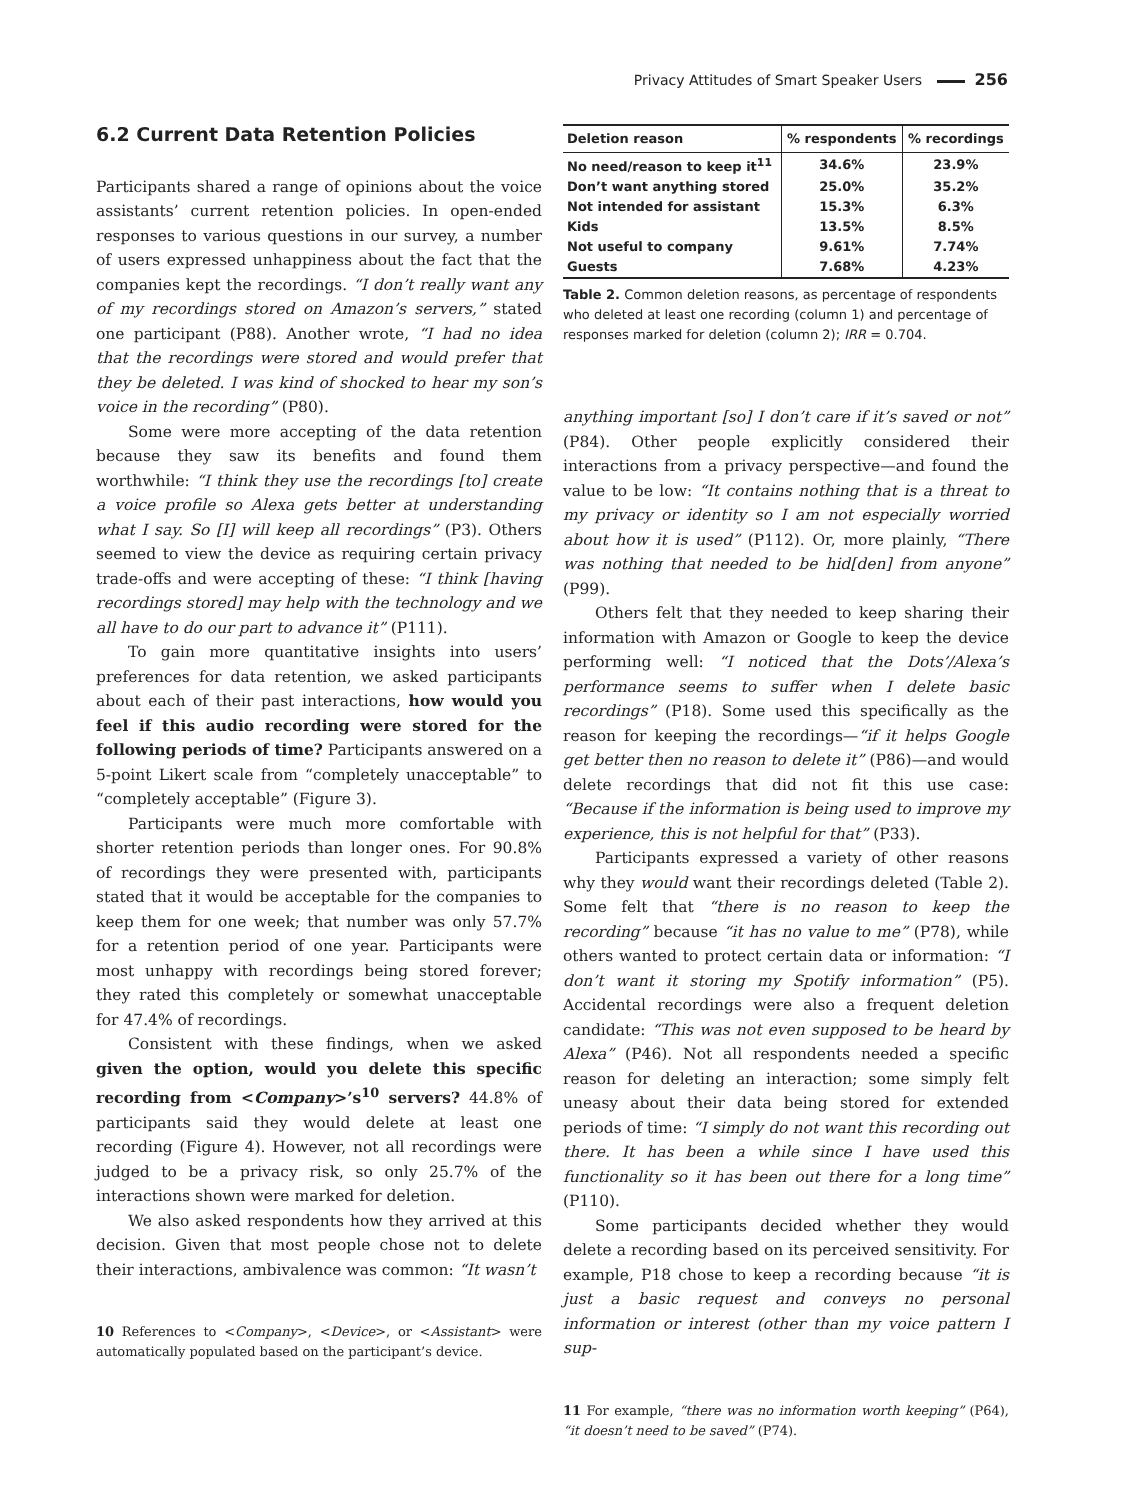Privacy Attitudes of Smart Speaker Users 256
6.2 Current Data Retention Policies
Participants shared a range of opinions about the voice assistants’ current retention policies. In open-ended responses to various questions in our survey, a number of users expressed unhappiness about the fact that the companies kept the recordings. “I don’t really want any of my recordings stored on Amazon’s servers,” stated one participant (P88). Another wrote, “I had no idea that the recordings were stored and would prefer that they be deleted. I was kind of shocked to hear my son’s voice in the recording” (P80).
Some were more accepting of the data retention because they saw its benefits and found them worthwhile: “I think they use the recordings [to] create a voice profile so Alexa gets better at understanding what I say. So [I] will keep all recordings” (P3). Others seemed to view the device as requiring certain privacy trade-offs and were accepting of these: “I think [having recordings stored] may help with the technology and we all have to do our part to advance it” (P111).
To gain more quantitative insights into users’ preferences for data retention, we asked participants about each of their past interactions, how would you feel if this audio recording were stored for the following periods of time? Participants answered on a 5-point Likert scale from “completely unacceptable” to “completely acceptable” (Figure 3).
Participants were much more comfortable with shorter retention periods than longer ones. For 90.8% of recordings they were presented with, participants stated that it would be acceptable for the companies to keep them for one week; that number was only 57.7% for a retention period of one year. Participants were most unhappy with recordings being stored forever; they rated this completely or somewhat unacceptable for 47.4% of recordings.
Consistent with these findings, when we asked given the option, would you delete this specific recording from <Company>’s<sup>10</sup> servers? 44.8% of participants said they would delete at least one recording (Figure 4). However, not all recordings were judged to be a privacy risk, so only 25.7% of the interactions shown were marked for deletion.
We also asked respondents how they arrived at this decision. Given that most people chose not to delete their interactions, ambivalence was common: “It wasn’t
10 References to <Company>, <Device>, or <Assistant> were automatically populated based on the participant’s device.
| Deletion reason | % respondents | % recordings |
| --- | --- | --- |
| No need/reason to keep it<sup>11</sup> | 34.6% | 23.9% |
| Don’t want anything stored | 25.0% | 35.2% |
| Not intended for assistant | 15.3% | 6.3% |
| Kids | 13.5% | 8.5% |
| Not useful to company | 9.61% | 7.74% |
| Guests | 7.68% | 4.23% |
Table 2. Common deletion reasons, as percentage of respondents who deleted at least one recording (column 1) and percentage of responses marked for deletion (column 2); IRR = 0.704.
anything important [so] I don’t care if it’s saved or not” (P84). Other people explicitly considered their interactions from a privacy perspective—and found the value to be low: “It contains nothing that is a threat to my privacy or identity so I am not especially worried about how it is used” (P112). Or, more plainly, “There was nothing that needed to be hid[den] from anyone” (P99).
Others felt that they needed to keep sharing their information with Amazon or Google to keep the device performing well: “I noticed that the Dots’/Alexa’s performance seems to suffer when I delete basic recordings” (P18). Some used this specifically as the reason for keeping the recordings—“if it helps Google get better then no reason to delete it” (P86)—and would delete recordings that did not fit this use case: “Because if the information is being used to improve my experience, this is not helpful for that” (P33).
Participants expressed a variety of other reasons why they would want their recordings deleted (Table 2). Some felt that “there is no reason to keep the recording” because “it has no value to me” (P78), while others wanted to protect certain data or information: “I don’t want it storing my Spotify information” (P5). Accidental recordings were also a frequent deletion candidate: “This was not even supposed to be heard by Alexa” (P46). Not all respondents needed a specific reason for deleting an interaction; some simply felt uneasy about their data being stored for extended periods of time: “I simply do not want this recording out there. It has been a while since I have used this functionality so it has been out there for a long time” (P110).
Some participants decided whether they would delete a recording based on its perceived sensitivity. For example, P18 chose to keep a recording because “it is just a basic request and conveys no personal information or interest (other than my voice pattern I sup-
11 For example, “there was no information worth keeping” (P64), “it doesn’t need to be saved” (P74).